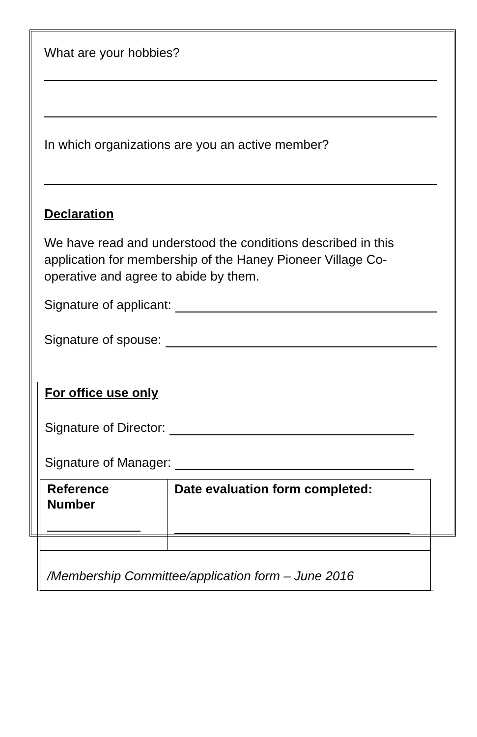What are your hobbies?
In which organizations are you an active member?
Declaration
We have read and understood the conditions described in this application for membership of the Haney Pioneer Village Co-operative and agree to abide by them.
Signature of applicant:
Signature of spouse:
For office use only
Signature of Director:
Signature of Manager:
| Reference Number | Date evaluation form completed: |
| /Membership Committee/application form – June 2016 | |